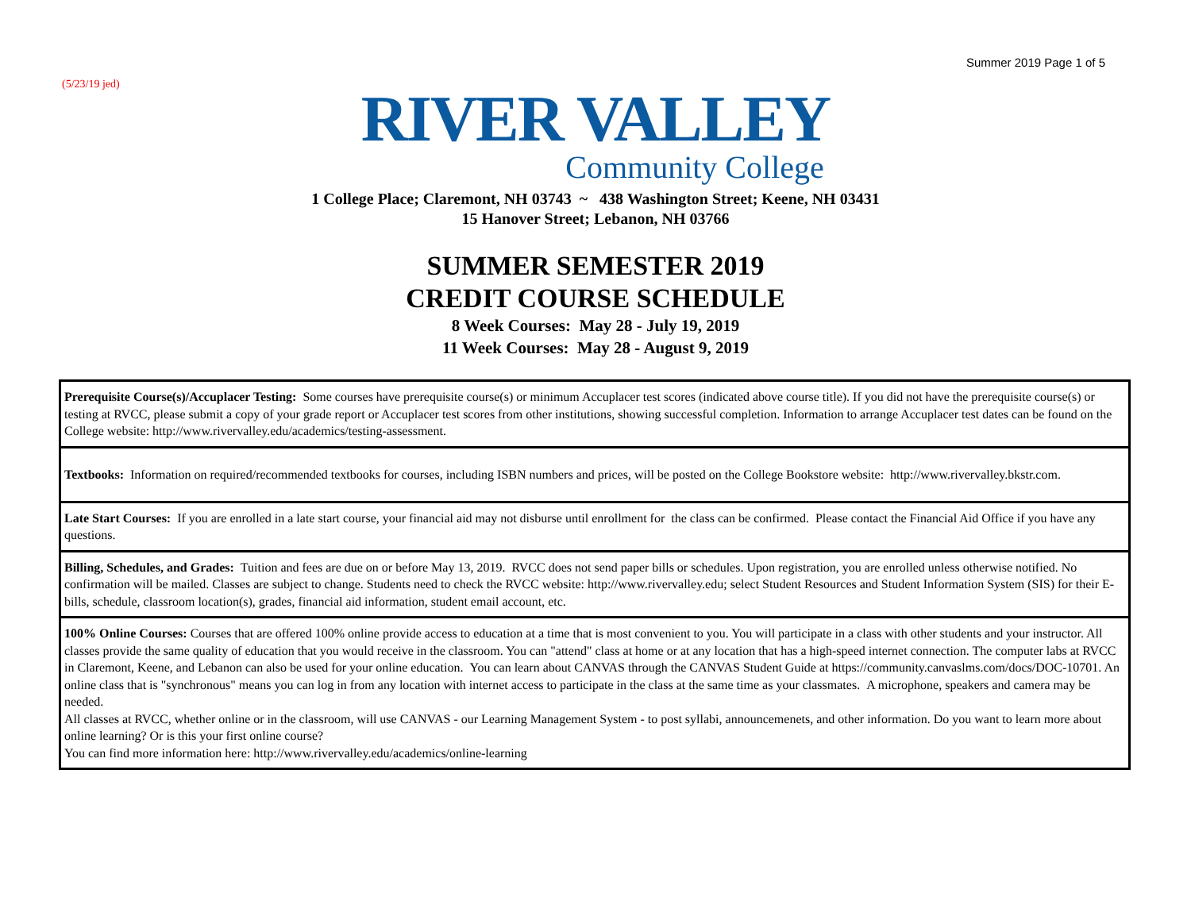Summer 2019 Page 1 of 5
(5/23/19 jed)
RIVER VALLEY
Community College
1 College Place; Claremont, NH 03743 ~ 438 Washington Street; Keene, NH 03431
15 Hanover Street; Lebanon, NH 03766
SUMMER SEMESTER 2019
CREDIT COURSE SCHEDULE
8 Week Courses: May 28 - July 19, 2019
11 Week Courses: May 28 - August 9, 2019
| Prerequisite Course(s)/Accuplacer Testing: Some courses have prerequisite course(s) or minimum Accuplacer test scores (indicated above course title). If you did not have the prerequisite course(s) or testing at RVCC, please submit a copy of your grade report or Accuplacer test scores from other institutions, showing successful completion. Information to arrange Accuplacer test dates can be found on the College website: http://www.rivervalley.edu/academics/testing-assessment. |
| Textbooks: Information on required/recommended textbooks for courses, including ISBN numbers and prices, will be posted on the College Bookstore website: http://www.rivervalley.bkstr.com. |
| Late Start Courses: If you are enrolled in a late start course, your financial aid may not disburse until enrollment for the class can be confirmed. Please contact the Financial Aid Office if you have any questions. |
| Billing, Schedules, and Grades: Tuition and fees are due on or before May 13, 2019. RVCC does not send paper bills or schedules. Upon registration, you are enrolled unless otherwise notified. No confirmation will be mailed. Classes are subject to change. Students need to check the RVCC website: http://www.rivervalley.edu; select Student Resources and Student Information System (SIS) for their E-bills, schedule, classroom location(s), grades, financial aid information, student email account, etc. |
| 100% Online Courses: Courses that are offered 100% online provide access to education at a time that is most convenient to you. You will participate in a class with other students and your instructor. All classes provide the same quality of education that you would receive in the classroom. You can "attend" class at home or at any location that has a high-speed internet connection. The computer labs at RVCC in Claremont, Keene, and Lebanon can also be used for your online education. You can learn about CANVAS through the CANVAS Student Guide at https://community.canvaslms.com/docs/DOC-10701. An online class that is "synchronous" means you can log in from any location with internet access to participate in the class at the same time as your classmates. A microphone, speakers and camera may be needed. All classes at RVCC, whether online or in the classroom, will use CANVAS - our Learning Management System - to post syllabi, announcemenets, and other information. Do you want to learn more about online learning? Or is this your first online course? You can find more information here: http://www.rivervalley.edu/academics/online-learning |